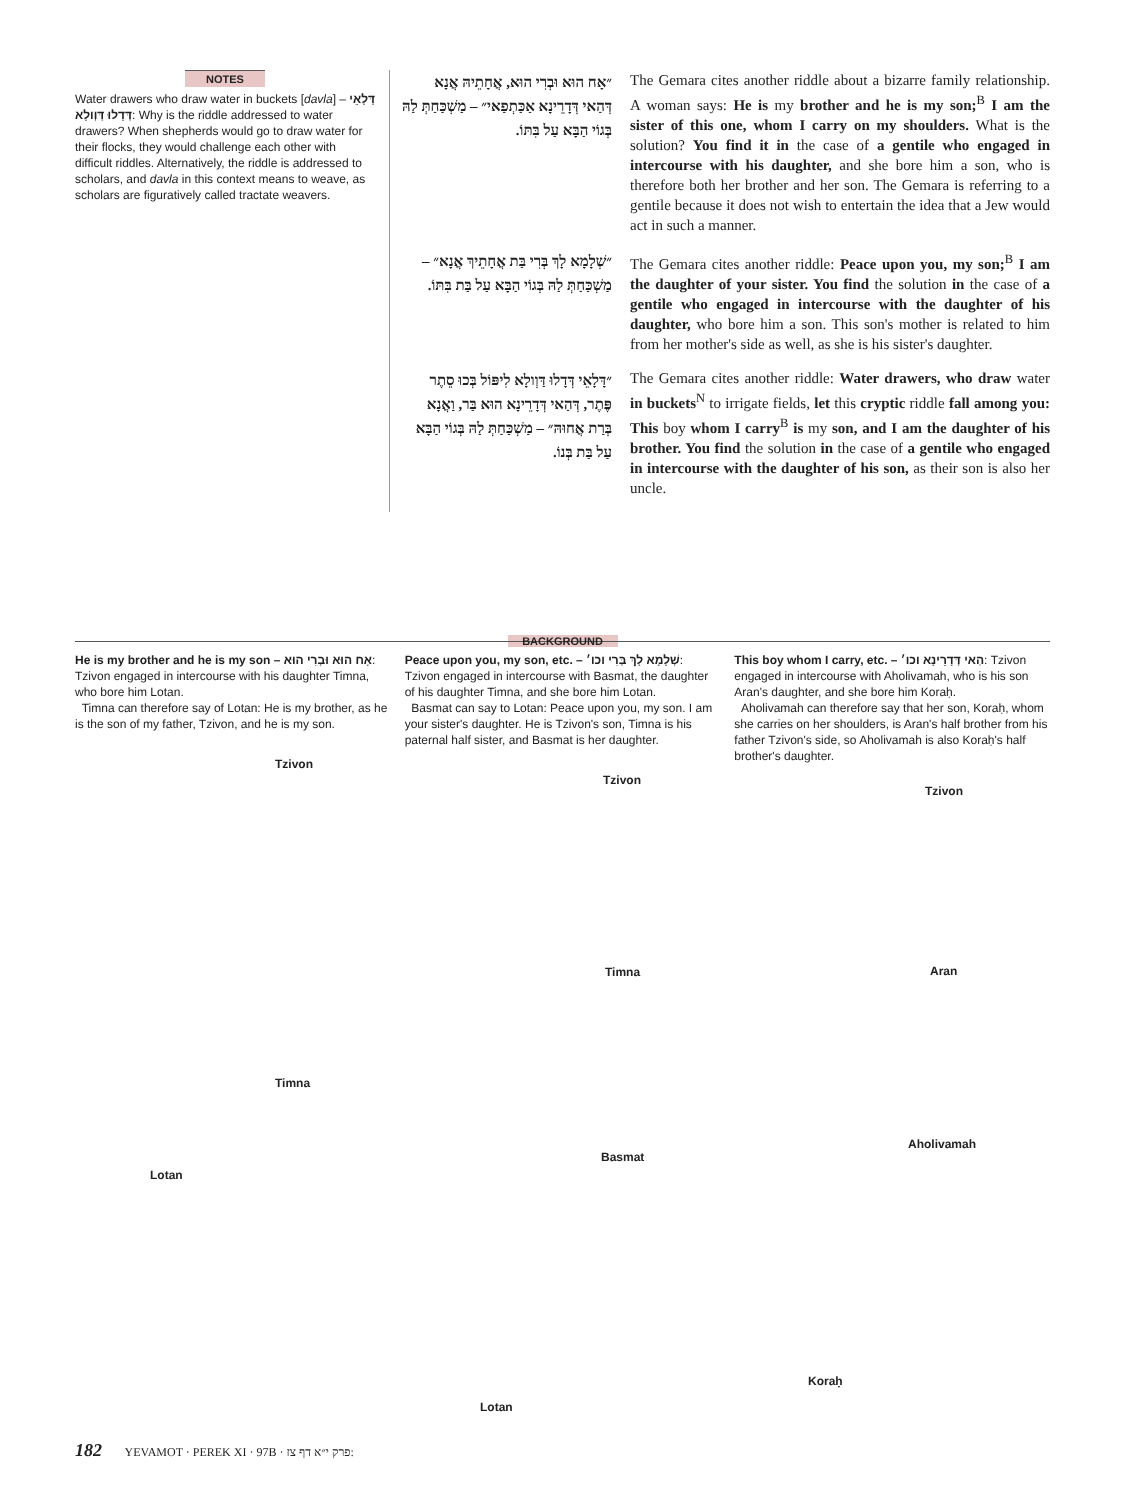NOTES
Water drawers who draw water in buckets [davla] – דָּלָאֵי דְּדָלוּ דַּוְולָא: Why is the riddle addressed to water drawers? When shepherds would go to draw water for their flocks, they would challenge each other with difficult riddles. Alternatively, the riddle is addressed to scholars, and davla in this context means to weave, as scholars are figuratively called tractate weavers.
״אָח הוּא וּבְרִי הוּא, אֲחָתֵיהּ אֲנָא דְּהַאי דְּדָרֵינָא אַכַּתְפַאי״ – מַשְׁכַּחַתְּ לַהּ בְּגוֹי הַבָּא עַל בִּתּוֹ.
The Gemara cites another riddle about a bizarre family relationship. A woman says: He is my brother and he is my son;<sup>B</sup> I am the sister of this one, whom I carry on my shoulders. What is the solution? You find it in the case of a gentile who engaged in intercourse with his daughter, and she bore him a son, who is therefore both her brother and her son. The Gemara is referring to a gentile because it does not wish to entertain the idea that a Jew would act in such a manner.
״שְׁלָמָא לָךְ בְּרִי בַּת אֲחָתֵיךְ אֲנָא״ – מַשְׁכַּחַתְּ לַהּ בְּגוֹי הַבָּא עַל בַּת בִּתּוֹ.
The Gemara cites another riddle: Peace upon you, my son;<sup>B</sup> I am the daughter of your sister. You find the solution in the case of a gentile who engaged in intercourse with the daughter of his daughter, who bore him a son. This son's mother is related to him from her mother's side as well, as she is his sister's daughter.
״דָּלָאֵי דְּדָלוּ דַּוְולָא לִיפּוֹל בְּכוּ סֵתֶר פֶּתֶר, דְּהַאי דְּדָרֵינָא הוּא בַּר, וַאֲנָא בְּרַת אֲחוּהּ״ – מַשְׁכַּחַתְּ לַהּ בְּגוֹי הַבָּא עַל בַּת בְּנוֹ.
The Gemara cites another riddle: Water drawers, who draw water in buckets<sup>N</sup> to irrigate fields, let this cryptic riddle fall among you: This boy whom I carry<sup>B</sup> is my son, and I am the daughter of his brother. You find the solution in the case of a gentile who engaged in intercourse with the daughter of his son, as their son is also her uncle.
BACKGROUND
He is my brother and he is my son – אָח הוּא וּבְרִי הוּא: Tzivon engaged in intercourse with his daughter Timna, who bore him Lotan.
Timna can therefore say of Lotan: He is my brother, as he is the son of my father, Tzivon, and he is my son.
Peace upon you, my son, etc. – שְׁלָמָא לָךְ בְּרִי וכו׳: Tzivon engaged in intercourse with Basmat, the daughter of his daughter Timna, and she bore him Lotan.
Basmat can say to Lotan: Peace upon you, my son. I am your sister's daughter. He is Tzivon's son, Timna is his paternal half sister, and Basmat is her daughter.
This boy whom I carry, etc. – הַאי דְּדָרֵינָא וכו׳: Tzivon engaged in intercourse with Aholivamah, who is his son Aran's daughter, and she bore him Koraḥ.
Aholivamah can therefore say that her son, Koraḥ, whom she carries on her shoulders, is Aran's half brother from his father Tzivon's side, so Aholivamah is also Koraḥ's half brother's daughter.
Tzivon
Timna
Lotan
Tzivon
Timna
Basmat
Lotan
Tzivon
Aran
Aholivamah
Koraḥ
182 YEVAMOT · PEREK XI · 97B · פרק י״א דף צז: